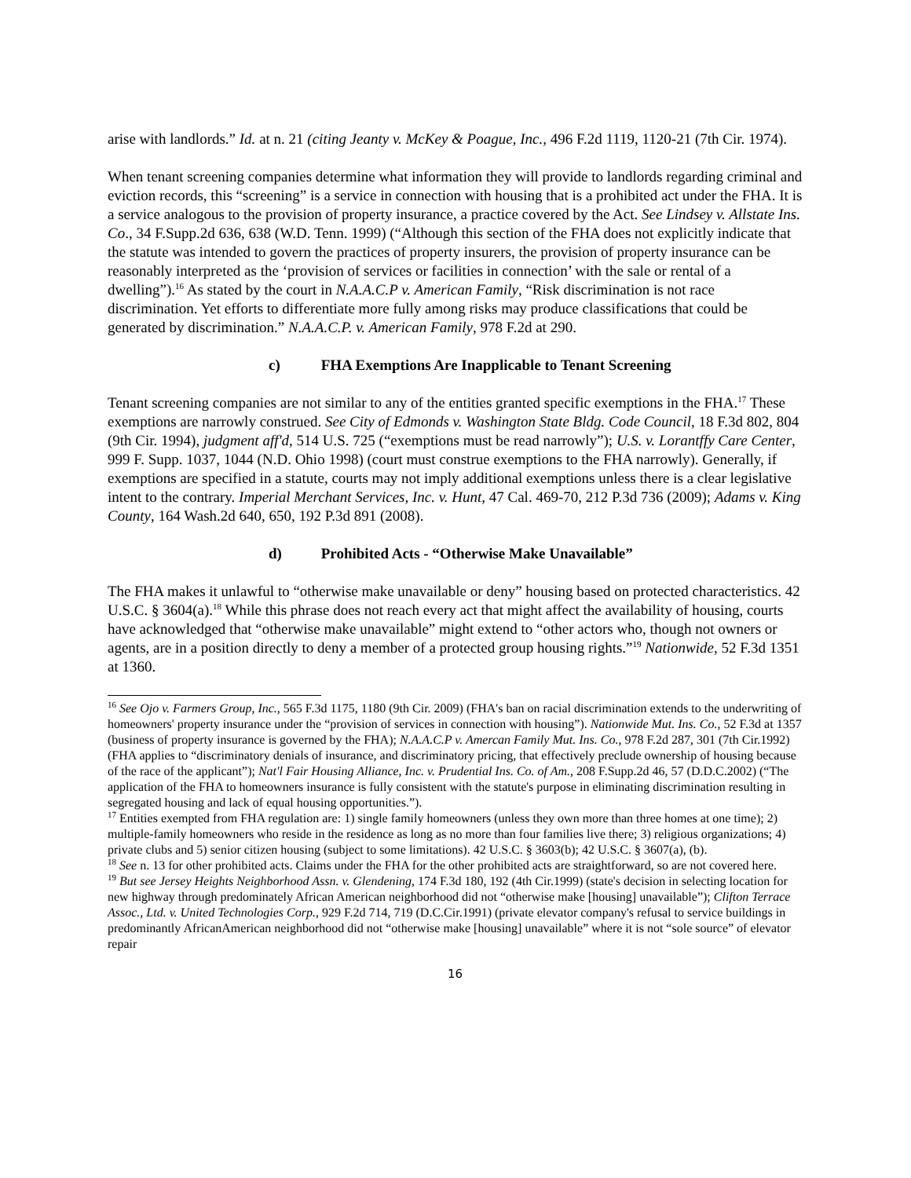arise with landlords.” Id. at n. 21 (citing Jeanty v. McKey & Poague, Inc., 496 F.2d 1119, 1120-21 (7th Cir. 1974).
When tenant screening companies determine what information they will provide to landlords regarding criminal and eviction records, this “screening” is a service in connection with housing that is a prohibited act under the FHA. It is a service analogous to the provision of property insurance, a practice covered by the Act. See Lindsey v. Allstate Ins. Co., 34 F.Supp.2d 636, 638 (W.D. Tenn. 1999) (“Although this section of the FHA does not explicitly indicate that the statute was intended to govern the practices of property insurers, the provision of property insurance can be reasonably interpreted as the ‘provision of services or facilities in connection’ with the sale or rental of a dwelling”).<sup>16</sup> As stated by the court in N.A.A.C.P v. American Family, “Risk discrimination is not race discrimination. Yet efforts to differentiate more fully among risks may produce classifications that could be generated by discrimination.” N.A.A.C.P. v. American Family, 978 F.2d at 290.
c) FHA Exemptions Are Inapplicable to Tenant Screening
Tenant screening companies are not similar to any of the entities granted specific exemptions in the FHA.<sup>17</sup> These exemptions are narrowly construed. See City of Edmonds v. Washington State Bldg. Code Council, 18 F.3d 802, 804 (9th Cir. 1994), judgment aff'd, 514 U.S. 725 (“exemptions must be read narrowly”); U.S. v. Lorantffy Care Center, 999 F. Supp. 1037, 1044 (N.D. Ohio 1998) (court must construe exemptions to the FHA narrowly). Generally, if exemptions are specified in a statute, courts may not imply additional exemptions unless there is a clear legislative intent to the contrary. Imperial Merchant Services, Inc. v. Hunt, 47 Cal. 469-70, 212 P.3d 736 (2009); Adams v. King County, 164 Wash.2d 640, 650, 192 P.3d 891 (2008).
d) Prohibited Acts - “Otherwise Make Unavailable”
The FHA makes it unlawful to “otherwise make unavailable or deny” housing based on protected characteristics. 42 U.S.C. § 3604(a).<sup>18</sup> While this phrase does not reach every act that might affect the availability of housing, courts have acknowledged that “otherwise make unavailable” might extend to “other actors who, though not owners or agents, are in a position directly to deny a member of a protected group housing rights.”<sup>19</sup> Nationwide, 52 F.3d 1351 at 1360.
<sup>16</sup> See Ojo v. Farmers Group, Inc., 565 F.3d 1175, 1180 (9th Cir. 2009) (FHA's ban on racial discrimination extends to the underwriting of homeowners' property insurance under the “provision of services in connection with housing”). Nationwide Mut. Ins. Co., 52 F.3d at 1357 (business of property insurance is governed by the FHA); N.A.A.C.P v. Amercan Family Mut. Ins. Co., 978 F.2d 287, 301 (7th Cir.1992) (FHA applies to “discriminatory denials of insurance, and discriminatory pricing, that effectively preclude ownership of housing because of the race of the applicant”); Nat'l Fair Housing Alliance, Inc. v. Prudential Ins. Co. of Am., 208 F.Supp.2d 46, 57 (D.D.C.2002) (“The application of the FHA to homeowners insurance is fully consistent with the statute's purpose in eliminating discrimination resulting in segregated housing and lack of equal housing opportunities.”).
<sup>17</sup> Entities exempted from FHA regulation are: 1) single family homeowners (unless they own more than three homes at one time); 2) multiple-family homeowners who reside in the residence as long as no more than four families live there; 3) religious organizations; 4) private clubs and 5) senior citizen housing (subject to some limitations). 42 U.S.C. § 3603(b); 42 U.S.C. § 3607(a), (b).
<sup>18</sup> See n. 13 for other prohibited acts. Claims under the FHA for the other prohibited acts are straightforward, so are not covered here.
<sup>19</sup> But see Jersey Heights Neighborhood Assn. v. Glendening, 174 F.3d 180, 192 (4th Cir.1999) (state's decision in selecting location for new highway through predominately African American neighborhood did not “otherwise make [housing] unavailable”); Clifton Terrace Assoc., Ltd. v. United Technologies Corp., 929 F.2d 714, 719 (D.C.Cir.1991) (private elevator company's refusal to service buildings in predominantly AfricanAmerican neighborhood did not “otherwise make [housing] unavailable” where it is not “sole source” of elevator repair
16